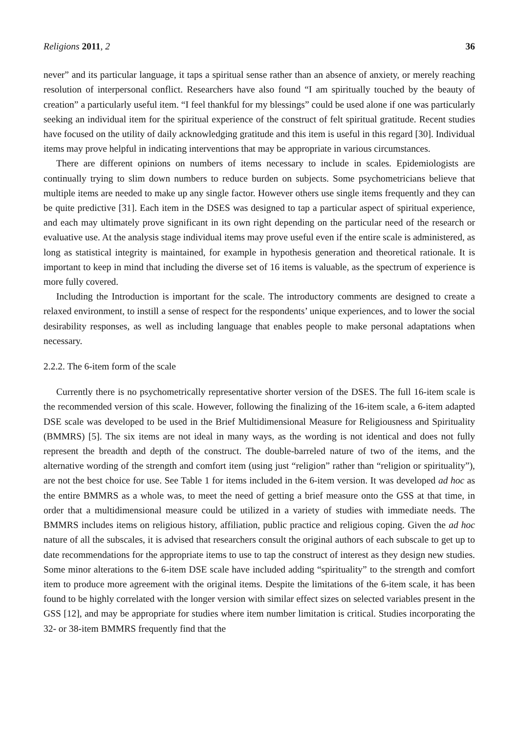Religions 2011, 2 36
never” and its particular language, it taps a spiritual sense rather than an absence of anxiety, or merely reaching resolution of interpersonal conflict. Researchers have also found “I am spiritually touched by the beauty of creation” a particularly useful item. “I feel thankful for my blessings” could be used alone if one was particularly seeking an individual item for the spiritual experience of the construct of felt spiritual gratitude. Recent studies have focused on the utility of daily acknowledging gratitude and this item is useful in this regard [30]. Individual items may prove helpful in indicating interventions that may be appropriate in various circumstances.
There are different opinions on numbers of items necessary to include in scales. Epidemiologists are continually trying to slim down numbers to reduce burden on subjects. Some psychometricians believe that multiple items are needed to make up any single factor. However others use single items frequently and they can be quite predictive [31]. Each item in the DSES was designed to tap a particular aspect of spiritual experience, and each may ultimately prove significant in its own right depending on the particular need of the research or evaluative use. At the analysis stage individual items may prove useful even if the entire scale is administered, as long as statistical integrity is maintained, for example in hypothesis generation and theoretical rationale. It is important to keep in mind that including the diverse set of 16 items is valuable, as the spectrum of experience is more fully covered.
Including the Introduction is important for the scale. The introductory comments are designed to create a relaxed environment, to instill a sense of respect for the respondents’ unique experiences, and to lower the social desirability responses, as well as including language that enables people to make personal adaptations when necessary.
2.2.2. The 6-item form of the scale
Currently there is no psychometrically representative shorter version of the DSES. The full 16-item scale is the recommended version of this scale. However, following the finalizing of the 16-item scale, a 6-item adapted DSE scale was developed to be used in the Brief Multidimensional Measure for Religiousness and Spirituality (BMMRS) [5]. The six items are not ideal in many ways, as the wording is not identical and does not fully represent the breadth and depth of the construct. The double-barreled nature of two of the items, and the alternative wording of the strength and comfort item (using just “religion” rather than “religion or spirituality”), are not the best choice for use. See Table 1 for items included in the 6-item version. It was developed ad hoc as the entire BMMRS as a whole was, to meet the need of getting a brief measure onto the GSS at that time, in order that a multidimensional measure could be utilized in a variety of studies with immediate needs. The BMMRS includes items on religious history, affiliation, public practice and religious coping. Given the ad hoc nature of all the subscales, it is advised that researchers consult the original authors of each subscale to get up to date recommendations for the appropriate items to use to tap the construct of interest as they design new studies. Some minor alterations to the 6-item DSE scale have included adding “spirituality” to the strength and comfort item to produce more agreement with the original items. Despite the limitations of the 6-item scale, it has been found to be highly correlated with the longer version with similar effect sizes on selected variables present in the GSS [12], and may be appropriate for studies where item number limitation is critical. Studies incorporating the 32- or 38-item BMMRS frequently find that the